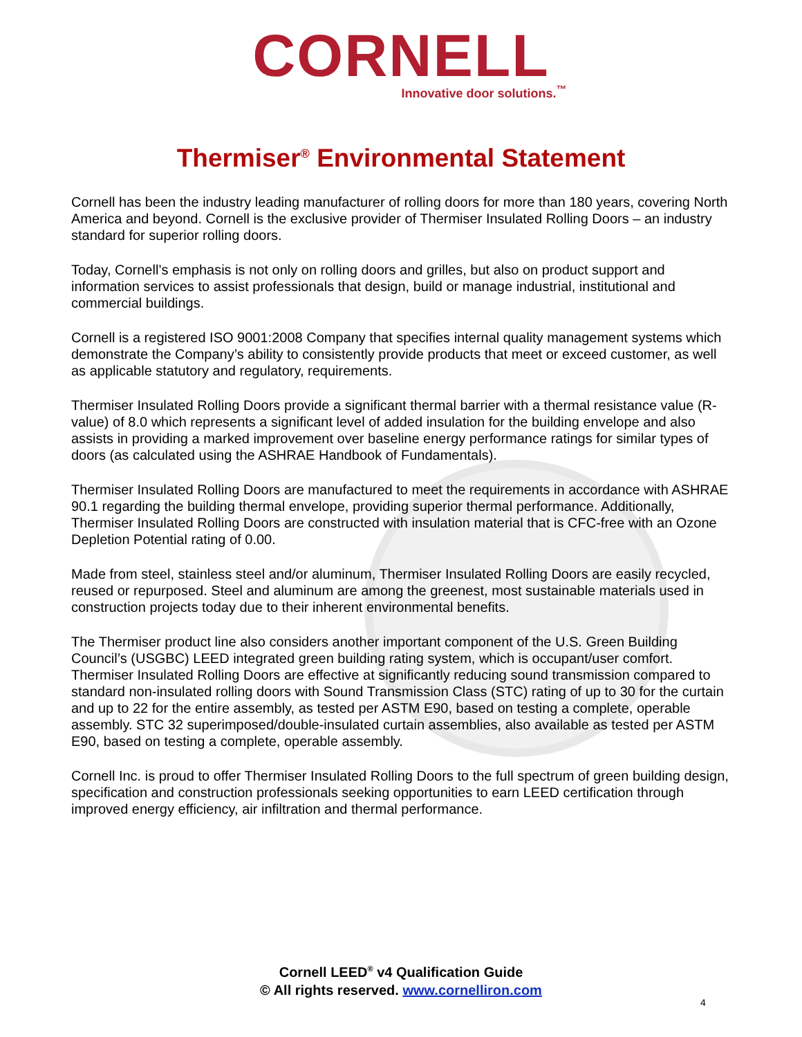CORNELL
Innovative door solutions.<sup>™</sup>
Thermiser<sup>®</sup> Environmental Statement
Cornell has been the industry leading manufacturer of rolling doors for more than 180 years, covering North America and beyond. Cornell is the exclusive provider of Thermiser Insulated Rolling Doors – an industry standard for superior rolling doors.
Today, Cornell’s emphasis is not only on rolling doors and grilles, but also on product support and information services to assist professionals that design, build or manage industrial, institutional and commercial buildings.
Cornell is a registered ISO 9001:2008 Company that specifies internal quality management systems which demonstrate the Company’s ability to consistently provide products that meet or exceed customer, as well as applicable statutory and regulatory, requirements.
Thermiser Insulated Rolling Doors provide a significant thermal barrier with a thermal resistance value (R-value) of 8.0 which represents a significant level of added insulation for the building envelope and also assists in providing a marked improvement over baseline energy performance ratings for similar types of doors (as calculated using the ASHRAE Handbook of Fundamentals).
Thermiser Insulated Rolling Doors are manufactured to meet the requirements in accordance with ASHRAE 90.1 regarding the building thermal envelope, providing superior thermal performance. Additionally, Thermiser Insulated Rolling Doors are constructed with insulation material that is CFC-free with an Ozone Depletion Potential rating of 0.00.
Made from steel, stainless steel and/or aluminum, Thermiser Insulated Rolling Doors are easily recycled, reused or repurposed. Steel and aluminum are among the greenest, most sustainable materials used in construction projects today due to their inherent environmental benefits.
The Thermiser product line also considers another important component of the U.S. Green Building Council’s (USGBC) LEED integrated green building rating system, which is occupant/user comfort. Thermiser Insulated Rolling Doors are effective at significantly reducing sound transmission compared to standard non-insulated rolling doors with Sound Transmission Class (STC) rating of up to 30 for the curtain and up to 22 for the entire assembly, as tested per ASTM E90, based on testing a complete, operable assembly. STC 32 superimposed/double-insulated curtain assemblies, also available as tested per ASTM E90, based on testing a complete, operable assembly.
Cornell Inc. is proud to offer Thermiser Insulated Rolling Doors to the full spectrum of green building design, specification and construction professionals seeking opportunities to earn LEED certification through improved energy efficiency, air infiltration and thermal performance.
Cornell LEED<sup>®</sup> v4 Qualification Guide
© All rights reserved. www.cornelliron.com
4